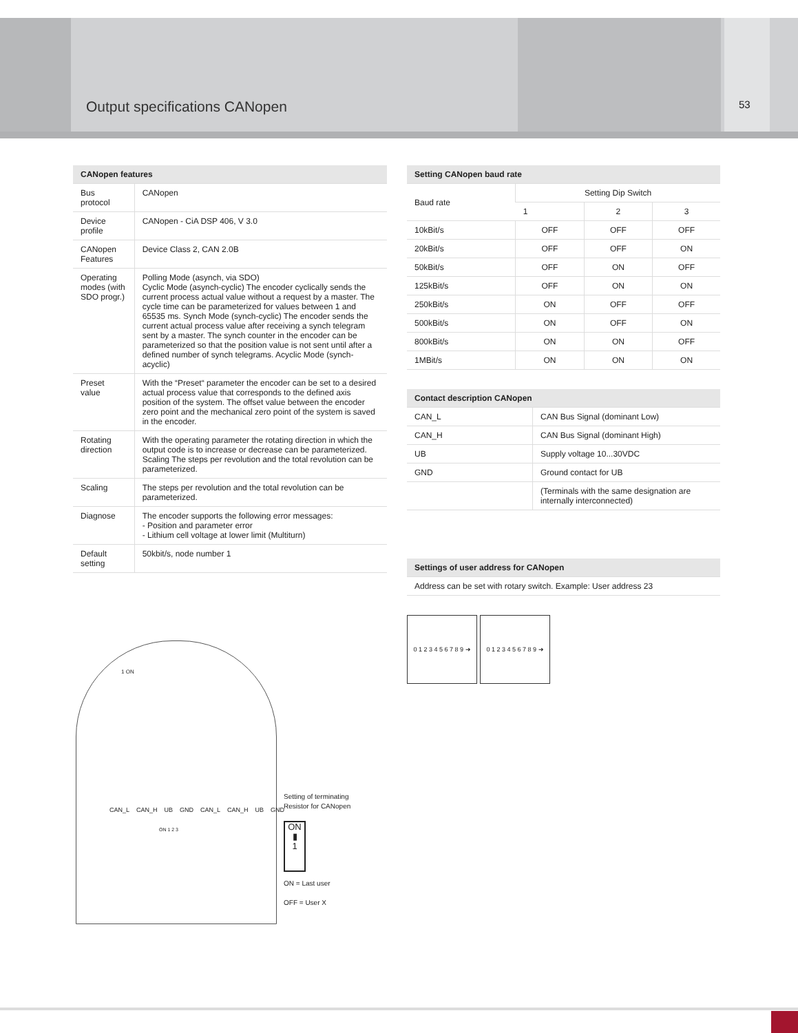Output specifications CANopen 53
| CANopen features | |
| --- | --- |
| Bus protocol | CANopen |
| Device profile | CANopen - CiA DSP 406, V 3.0 |
| CANopen Features | Device Class 2, CAN 2.0B |
| Operating modes (with SDO progr.) | Polling Mode (asynch, via SDO) Cyclic Mode (asynch-cyclic) The encoder cyclically sends the current process actual value without a request by a master. The cycle time can be parameterized for values between 1 and 65535 ms. Synch Mode (synch-cyclic) The encoder sends the current actual process value after receiving a synch telegram sent by a master. The synch counter in the encoder can be parameterized so that the position value is not sent until after a defined number of synch telegrams. Acyclic Mode (synch-acyclic) |
| Preset value | With the “Preset“ parameter the encoder can be set to a desired actual process value that corresponds to the defined axis position of the system. The offset value between the encoder zero point and the mechanical zero point of the system is saved in the encoder. |
| Rotating direction | With the operating parameter the rotating direction in which the output code is to increase or decrease can be parameterized. Scaling The steps per revolution and the total revolution can be parameterized. |
| Scaling | The steps per revolution and the total revolution can be parameterized. |
| Diagnose | The encoder supports the following error messages: - Position and parameter error - Lithium cell voltage at lower limit (Multiturn) |
| Default setting | 50kbit/s, node number 1 |
| Setting CANopen baud rate | | | |
| --- | --- | --- | --- |
| Baud rate | Setting Dip Switch | | |
| | 1 | 2 | 3 |
| 10kBit/s | OFF | OFF | OFF |
| 20kBit/s | OFF | OFF | ON |
| 50kBit/s | OFF | ON | OFF |
| 125kBit/s | OFF | ON | ON |
| 250kBit/s | ON | OFF | OFF |
| 500kBit/s | ON | OFF | ON |
| 800kBit/s | ON | ON | OFF |
| 1MBit/s | ON | ON | ON |
| Contact description CANopen | |
| --- | --- |
| CAN_L | CAN Bus Signal (dominant Low) |
| CAN_H | CAN Bus Signal (dominant High) |
| UB | Supply voltage 10...30VDC |
| GND | Ground contact for UB |
| | (Terminals with the same designation are internally interconnected) |
| Settings of user address for CANopen |
| --- |
| Address can be set with rotary switch. Example: User address 23 |
0 1 2 3 4 5 6 7 8 9 ➜
0 1 2 3 4 5 6 7 8 9 ➜
CAN_L CAN_H UB GND CAN_L CAN_H UB GND
1 ON
ON 1 2 3
Setting of terminating
Resistor for CANopen
ON
▮
1
ON = Last user
OFF = User X